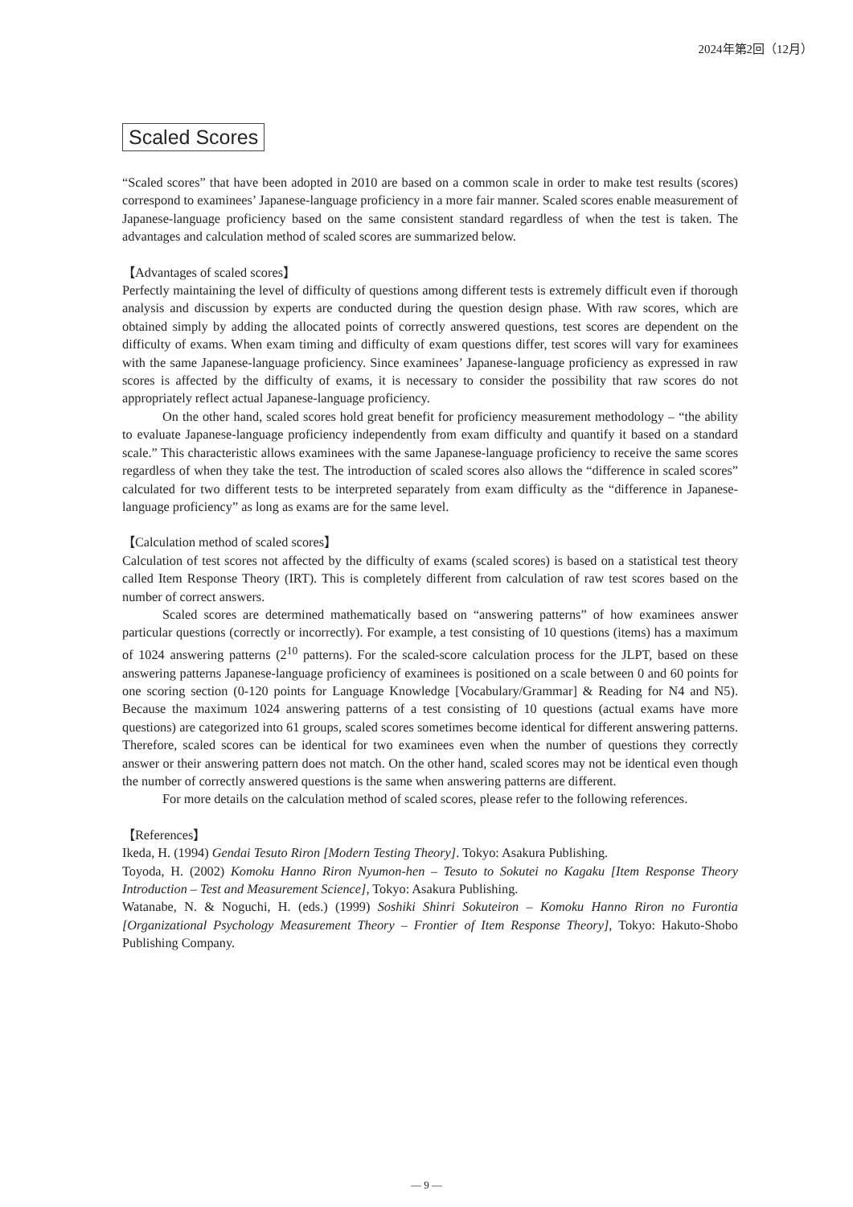2024年第2回（12月）
Scaled Scores
“Scaled scores” that have been adopted in 2010 are based on a common scale in order to make test results (scores) correspond to examinees’ Japanese-language proficiency in a more fair manner. Scaled scores enable measurement of Japanese-language proficiency based on the same consistent standard regardless of when the test is taken. The advantages and calculation method of scaled scores are summarized below.
【Advantages of scaled scores】
Perfectly maintaining the level of difficulty of questions among different tests is extremely difficult even if thorough analysis and discussion by experts are conducted during the question design phase. With raw scores, which are obtained simply by adding the allocated points of correctly answered questions, test scores are dependent on the difficulty of exams. When exam timing and difficulty of exam questions differ, test scores will vary for examinees with the same Japanese-language proficiency. Since examinees’ Japanese-language proficiency as expressed in raw scores is affected by the difficulty of exams, it is necessary to consider the possibility that raw scores do not appropriately reflect actual Japanese-language proficiency.
On the other hand, scaled scores hold great benefit for proficiency measurement methodology – “the ability to evaluate Japanese-language proficiency independently from exam difficulty and quantify it based on a standard scale.” This characteristic allows examinees with the same Japanese-language proficiency to receive the same scores regardless of when they take the test. The introduction of scaled scores also allows the “difference in scaled scores” calculated for two different tests to be interpreted separately from exam difficulty as the “difference in Japanese-language proficiency” as long as exams are for the same level.
【Calculation method of scaled scores】
Calculation of test scores not affected by the difficulty of exams (scaled scores) is based on a statistical test theory called Item Response Theory (IRT). This is completely different from calculation of raw test scores based on the number of correct answers.
Scaled scores are determined mathematically based on “answering patterns” of how examinees answer particular questions (correctly or incorrectly). For example, a test consisting of 10 questions (items) has a maximum of 1024 answering patterns (2<sup>10</sup> patterns). For the scaled-score calculation process for the JLPT, based on these answering patterns Japanese-language proficiency of examinees is positioned on a scale between 0 and 60 points for one scoring section (0-120 points for Language Knowledge [Vocabulary/Grammar] & Reading for N4 and N5). Because the maximum 1024 answering patterns of a test consisting of 10 questions (actual exams have more questions) are categorized into 61 groups, scaled scores sometimes become identical for different answering patterns. Therefore, scaled scores can be identical for two examinees even when the number of questions they correctly answer or their answering pattern does not match. On the other hand, scaled scores may not be identical even though the number of correctly answered questions is the same when answering patterns are different.
For more details on the calculation method of scaled scores, please refer to the following references.
【References】
Ikeda, H. (1994) Gendai Tesuto Riron [Modern Testing Theory]. Tokyo: Asakura Publishing.
Toyoda, H. (2002) Komoku Hanno Riron Nyumon-hen – Tesuto to Sokutei no Kagaku [Item Response Theory Introduction – Test and Measurement Science], Tokyo: Asakura Publishing.
Watanabe, N. & Noguchi, H. (eds.) (1999) Soshiki Shinri Sokuteiron – Komoku Hanno Riron no Furontia [Organizational Psychology Measurement Theory – Frontier of Item Response Theory], Tokyo: Hakuto-Shobo Publishing Company.
— 9 —